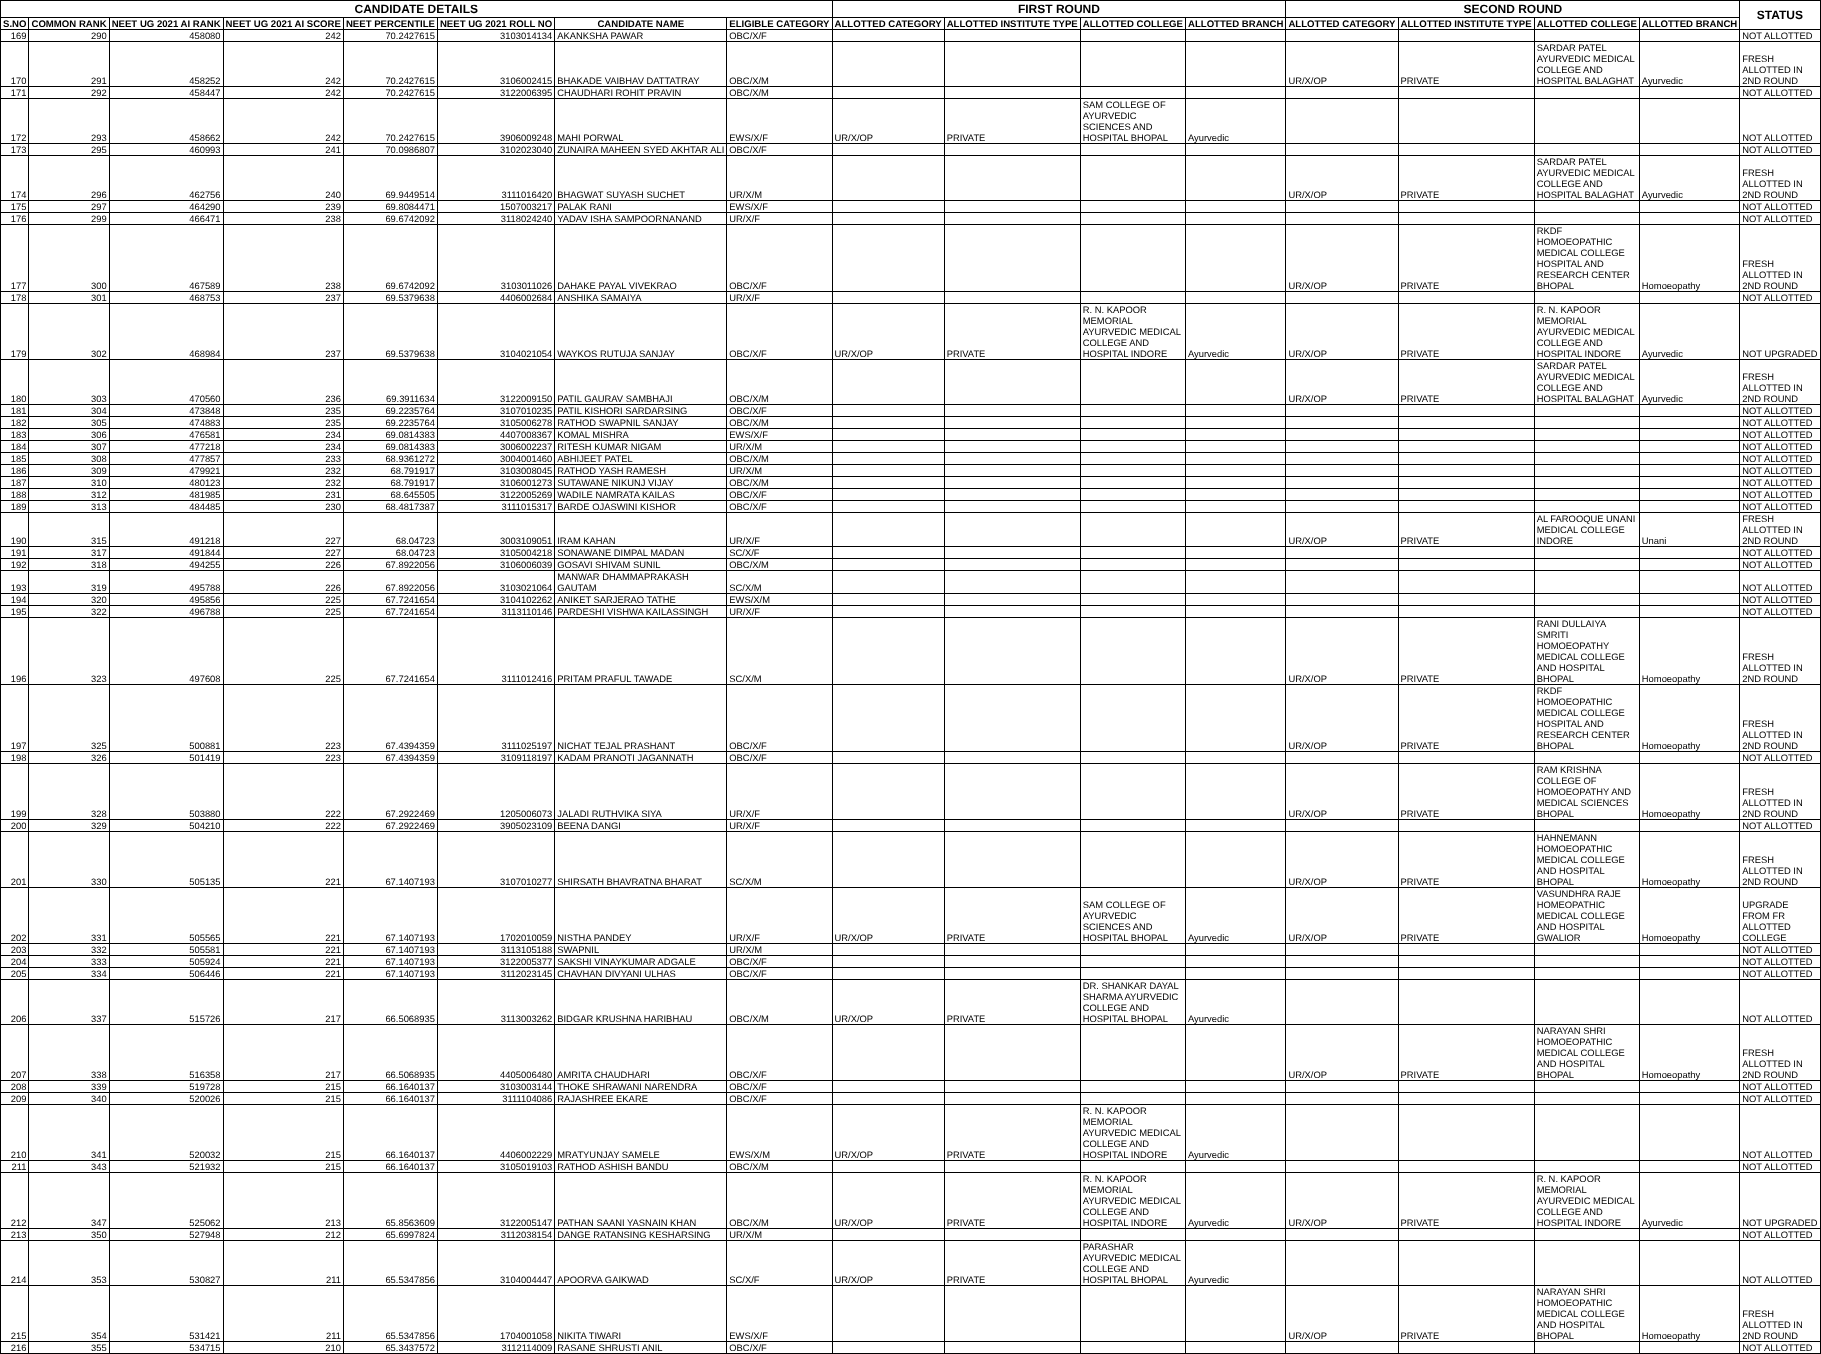| CANDIDATE DETAILS | | | | | | | | FIRST ROUND | | | | SECOND ROUND | | | | STATUS |
| --- | --- | --- | --- | --- | --- | --- | --- | --- | --- | --- | --- | --- | --- | --- | --- | --- |
| S.NO | COMMON RANK | NEET UG 2021 AI RANK | NEET UG 2021 AI SCORE | NEET PERCENTILE | NEET UG 2021 ROLL NO | CANDIDATE NAME | ELIGIBLE CATEGORY | ALLOTTED CATEGORY | ALLOTTED INSTITUTE TYPE | ALLOTTED COLLEGE | ALLOTTED BRANCH | ALLOTTED CATEGORY | ALLOTTED INSTITUTE TYPE | ALLOTTED COLLEGE | ALLOTTED BRANCH | |
| 169 | 290 | 458080 | 242 | 70.2427615 | 3103014134 | AKANKSHA PAWAR | OBC/X/F | | | | | | | | | NOT ALLOTTED |
| 170 | 291 | 458252 | 242 | 70.2427615 | 3106002415 | BHAKADE VAIBHAV DATTATRAY | OBC/X/M | | | | | UR/X/OP | PRIVATE | SARDAR PATEL AYURVEDIC MEDICAL COLLEGE AND HOSPITAL BALAGHAT | Ayurvedic | FRESH ALLOTTED IN 2ND ROUND |
| 171 | 292 | 458447 | 242 | 70.2427615 | 3122006395 | CHAUDHARI ROHIT PRAVIN | OBC/X/M | | | | | | | | | NOT ALLOTTED |
| 172 | 293 | 458662 | 242 | 70.2427615 | 3906009248 | MAHI PORWAL | EWS/X/F | UR/X/OP | PRIVATE | SAM COLLEGE OF AYURVEDIC SCIENCES AND HOSPITAL BHOPAL | Ayurvedic | | | | | NOT ALLOTTED |
| 173 | 295 | 460993 | 241 | 70.0986807 | 3102023040 | ZUNAIRA MAHEEN SYED AKHTAR ALI | OBC/X/F | | | | | | | | | NOT ALLOTTED |
| 174 | 296 | 462756 | 240 | 69.9449514 | 3111016420 | BHAGWAT SUYASH SUCHET | UR/X/M | | | | | UR/X/OP | PRIVATE | SARDAR PATEL AYURVEDIC MEDICAL COLLEGE AND HOSPITAL BALAGHAT | Ayurvedic | FRESH ALLOTTED IN 2ND ROUND |
| 175 | 297 | 464290 | 239 | 69.8084471 | 1507003217 | PALAK RANI | EWS/X/F | | | | | | | | | NOT ALLOTTED |
| 176 | 299 | 466471 | 238 | 69.6742092 | 3118024240 | YADAV ISHA SAMPOORNANAND | UR/X/F | | | | | | | | | NOT ALLOTTED |
| 177 | 300 | 467589 | 238 | 69.6742092 | 3103011026 | DAHAKE PAYAL VIVEKRAO | OBC/X/F | | | | | UR/X/OP | PRIVATE | RKDF HOMOEOPATHIC MEDICAL COLLEGE HOSPITAL AND RESEARCH CENTER BHOPAL | Homoeopathy | FRESH ALLOTTED IN 2ND ROUND |
| 178 | 301 | 468753 | 237 | 69.5379638 | 4406002684 | ANSHIKA SAMAIYA | UR/X/F | | | | | | | | | NOT ALLOTTED |
| 179 | 302 | 468984 | 237 | 69.5379638 | 3104021054 | WAYKOS RUTUJA SANJAY | OBC/X/F | UR/X/OP | PRIVATE | R. N. KAPOOR MEMORIAL AYURVEDIC MEDICAL COLLEGE AND HOSPITAL INDORE | Ayurvedic | UR/X/OP | PRIVATE | R. N. KAPOOR MEMORIAL AYURVEDIC MEDICAL COLLEGE AND HOSPITAL INDORE | Ayurvedic | NOT UPGRADED |
| 180 | 303 | 470560 | 236 | 69.3911634 | 3122009150 | PATIL GAURAV SAMBHAJI | OBC/X/M | | | | | UR/X/OP | PRIVATE | SARDAR PATEL AYURVEDIC MEDICAL COLLEGE AND HOSPITAL BALAGHAT | Ayurvedic | FRESH ALLOTTED IN 2ND ROUND |
| 181 | 304 | 473848 | 235 | 69.2235764 | 3107010235 | PATIL KISHORI SARDARSING | OBC/X/F | | | | | | | | | NOT ALLOTTED |
| 182 | 305 | 474883 | 235 | 69.2235764 | 3105006278 | RATHOD SWAPNIL SANJAY | OBC/X/M | | | | | | | | | NOT ALLOTTED |
| 183 | 306 | 476581 | 234 | 69.0814383 | 4407008367 | KOMAL MISHRA | EWS/X/F | | | | | | | | | NOT ALLOTTED |
| 184 | 307 | 477218 | 234 | 69.0814383 | 3006002237 | RITESH KUMAR NIGAM | UR/X/M | | | | | | | | | NOT ALLOTTED |
| 185 | 308 | 477857 | 233 | 68.9361272 | 3004001460 | ABHIJEET PATEL | OBC/X/M | | | | | | | | | NOT ALLOTTED |
| 186 | 309 | 479921 | 232 | 68.791917 | 3103008045 | RATHOD YASH RAMESH | UR/X/M | | | | | | | | | NOT ALLOTTED |
| 187 | 310 | 480123 | 232 | 68.791917 | 3106001273 | SUTAWANE NIKUNJ VIJAY | OBC/X/M | | | | | | | | | NOT ALLOTTED |
| 188 | 312 | 481985 | 231 | 68.645505 | 3122005269 | WADILE NAMRATA KAILAS | OBC/X/F | | | | | | | | | NOT ALLOTTED |
| 189 | 313 | 484485 | 230 | 68.4817387 | 3111015317 | BARDE OJASWINI KISHOR | OBC/X/F | | | | | | | | | NOT ALLOTTED |
| 190 | 315 | 491218 | 227 | 68.04723 | 3003109051 | IRAM KAHAN | UR/X/F | | | | | UR/X/OP | PRIVATE | AL FAROOQUE UNANI MEDICAL COLLEGE INDORE | Unani | FRESH ALLOTTED IN 2ND ROUND |
| 191 | 317 | 491844 | 227 | 68.04723 | 3105004218 | SONAWANE DIMPAL MADAN | SC/X/F | | | | | | | | | NOT ALLOTTED |
| 192 | 318 | 494255 | 226 | 67.8922056 | 3106006039 | GOSAVI SHIVAM SUNIL | OBC/X/M | | | | | | | | | NOT ALLOTTED |
| 193 | 319 | 495788 | 226 | 67.8922056 | 3103021064 | MANWAR DHAMMAPRAKASH GAUTAM | SC/X/M | | | | | | | | | NOT ALLOTTED |
| 194 | 320 | 495856 | 225 | 67.7241654 | 3104102262 | ANIKET SARJERAO TATHE | EWS/X/M | | | | | | | | | NOT ALLOTTED |
| 195 | 322 | 496788 | 225 | 67.7241654 | 3113110146 | PARDESHI VISHWA KAILASSINGH | UR/X/F | | | | | | | | | NOT ALLOTTED |
| 196 | 323 | 497608 | 225 | 67.7241654 | 3111012416 | PRITAM PRAFUL TAWADE | SC/X/M | | | | | UR/X/OP | PRIVATE | RANI DULLAIYA SMRITI HOMOEOPATHY MEDICAL COLLEGE AND HOSPITAL BHOPAL | Homoeopathy | FRESH ALLOTTED IN 2ND ROUND |
| 197 | 325 | 500881 | 223 | 67.4394359 | 3111025197 | NICHAT TEJAL PRASHANT | OBC/X/F | | | | | UR/X/OP | PRIVATE | RKDF HOMOEOPATHIC MEDICAL COLLEGE HOSPITAL AND RESEARCH CENTER BHOPAL | Homoeopathy | FRESH ALLOTTED IN 2ND ROUND |
| 198 | 326 | 501419 | 223 | 67.4394359 | 3109118197 | KADAM PRANOTI JAGANNATH | OBC/X/F | | | | | | | | | NOT ALLOTTED |
| 199 | 328 | 503880 | 222 | 67.2922469 | 1205006073 | JALADI RUTHVIKA SIYA | UR/X/F | | | | | UR/X/OP | PRIVATE | RAM KRISHNA COLLEGE OF HOMOEOPATHY AND MEDICAL SCIENCES BHOPAL | Homoeopathy | FRESH ALLOTTED IN 2ND ROUND |
| 200 | 329 | 504210 | 222 | 67.2922469 | 3905023109 | BEENA DANGI | UR/X/F | | | | | | | | | NOT ALLOTTED |
| 201 | 330 | 505135 | 221 | 67.1407193 | 3107010277 | SHIRSATH BHAVRATNA BHARAT | SC/X/M | | | | | UR/X/OP | PRIVATE | HAHNEMANN HOMOEOPATHIC MEDICAL COLLEGE AND HOSPITAL BHOPAL | Homoeopathy | FRESH ALLOTTED IN 2ND ROUND |
| 202 | 331 | 505565 | 221 | 67.1407193 | 1702010059 | NISTHA PANDEY | UR/X/F | UR/X/OP | PRIVATE | SAM COLLEGE OF AYURVEDIC SCIENCES AND HOSPITAL BHOPAL | Ayurvedic | UR/X/OP | PRIVATE | VASUNDHRA RAJE HOMEOPATHIC MEDICAL COLLEGE AND HOSPITAL GWALIOR | Homoeopathy | UPGRADE FROM FR ALLOTTED COLLEGE |
| 203 | 332 | 505581 | 221 | 67.1407193 | 3113105188 | SWAPNIL | UR/X/M | | | | | | | | | NOT ALLOTTED |
| 204 | 333 | 505924 | 221 | 67.1407193 | 3122005377 | SAKSHI VINAYKUMAR ADGALE | OBC/X/F | | | | | | | | | NOT ALLOTTED |
| 205 | 334 | 506446 | 221 | 67.1407193 | 3112023145 | CHAVHAN DIVYANI ULHAS | OBC/X/F | | | | | | | | | NOT ALLOTTED |
| 206 | 337 | 515726 | 217 | 66.5068935 | 3113003262 | BIDGAR KRUSHNA HARIBHAU | OBC/X/M | UR/X/OP | PRIVATE | DR. SHANKAR DAYAL SHARMA AYURVEDIC COLLEGE AND HOSPITAL BHOPAL | Ayurvedic | | | | | NOT ALLOTTED |
| 207 | 338 | 516358 | 217 | 66.5068935 | 4405006480 | AMRITA CHAUDHARI | OBC/X/F | | | | | UR/X/OP | PRIVATE | NARAYAN SHRI HOMOEOPATHIC MEDICAL COLLEGE AND HOSPITAL BHOPAL | Homoeopathy | FRESH ALLOTTED IN 2ND ROUND |
| 208 | 339 | 519728 | 215 | 66.1640137 | 3103003144 | THOKE SHRAWANI NARENDRA | OBC/X/F | | | | | | | | | NOT ALLOTTED |
| 209 | 340 | 520026 | 215 | 66.1640137 | 3111104086 | RAJASHREE EKARE | OBC/X/F | | | | | | | | | NOT ALLOTTED |
| 210 | 341 | 520032 | 215 | 66.1640137 | 4406002229 | MRATYUNJAY SAMELE | EWS/X/M | UR/X/OP | PRIVATE | R. N. KAPOOR MEMORIAL AYURVEDIC MEDICAL COLLEGE AND HOSPITAL INDORE | Ayurvedic | | | | | NOT ALLOTTED |
| 211 | 343 | 521932 | 215 | 66.1640137 | 3105019103 | RATHOD ASHISH BANDU | OBC/X/M | | | | | | | | | NOT ALLOTTED |
| 212 | 347 | 525062 | 213 | 65.8563609 | 3122005147 | PATHAN SAANI YASNAIN KHAN | OBC/X/M | UR/X/OP | PRIVATE | R. N. KAPOOR MEMORIAL AYURVEDIC MEDICAL COLLEGE AND HOSPITAL INDORE | Ayurvedic | UR/X/OP | PRIVATE | R. N. KAPOOR MEMORIAL AYURVEDIC MEDICAL COLLEGE AND HOSPITAL INDORE | Ayurvedic | NOT UPGRADED |
| 213 | 350 | 527948 | 212 | 65.6997824 | 3112038154 | DANGE RATANSING KESHARSING | UR/X/M | | | | | | | | | NOT ALLOTTED |
| 214 | 353 | 530827 | 211 | 65.5347856 | 3104004447 | APOORVA GAIKWAD | SC/X/F | UR/X/OP | PRIVATE | PARASHAR AYURVEDIC MEDICAL COLLEGE AND HOSPITAL BHOPAL | Ayurvedic | | | | | NOT ALLOTTED |
| 215 | 354 | 531421 | 211 | 65.5347856 | 1704001058 | NIKITA TIWARI | EWS/X/F | | | | | UR/X/OP | PRIVATE | NARAYAN SHRI HOMOEOPATHIC MEDICAL COLLEGE AND HOSPITAL BHOPAL | Homoeopathy | FRESH ALLOTTED IN 2ND ROUND |
| 216 | 355 | 534715 | 210 | 65.3437572 | 3112114009 | RASANE SHRUSTI ANIL | OBC/X/F | | | | | | | | | NOT ALLOTTED |